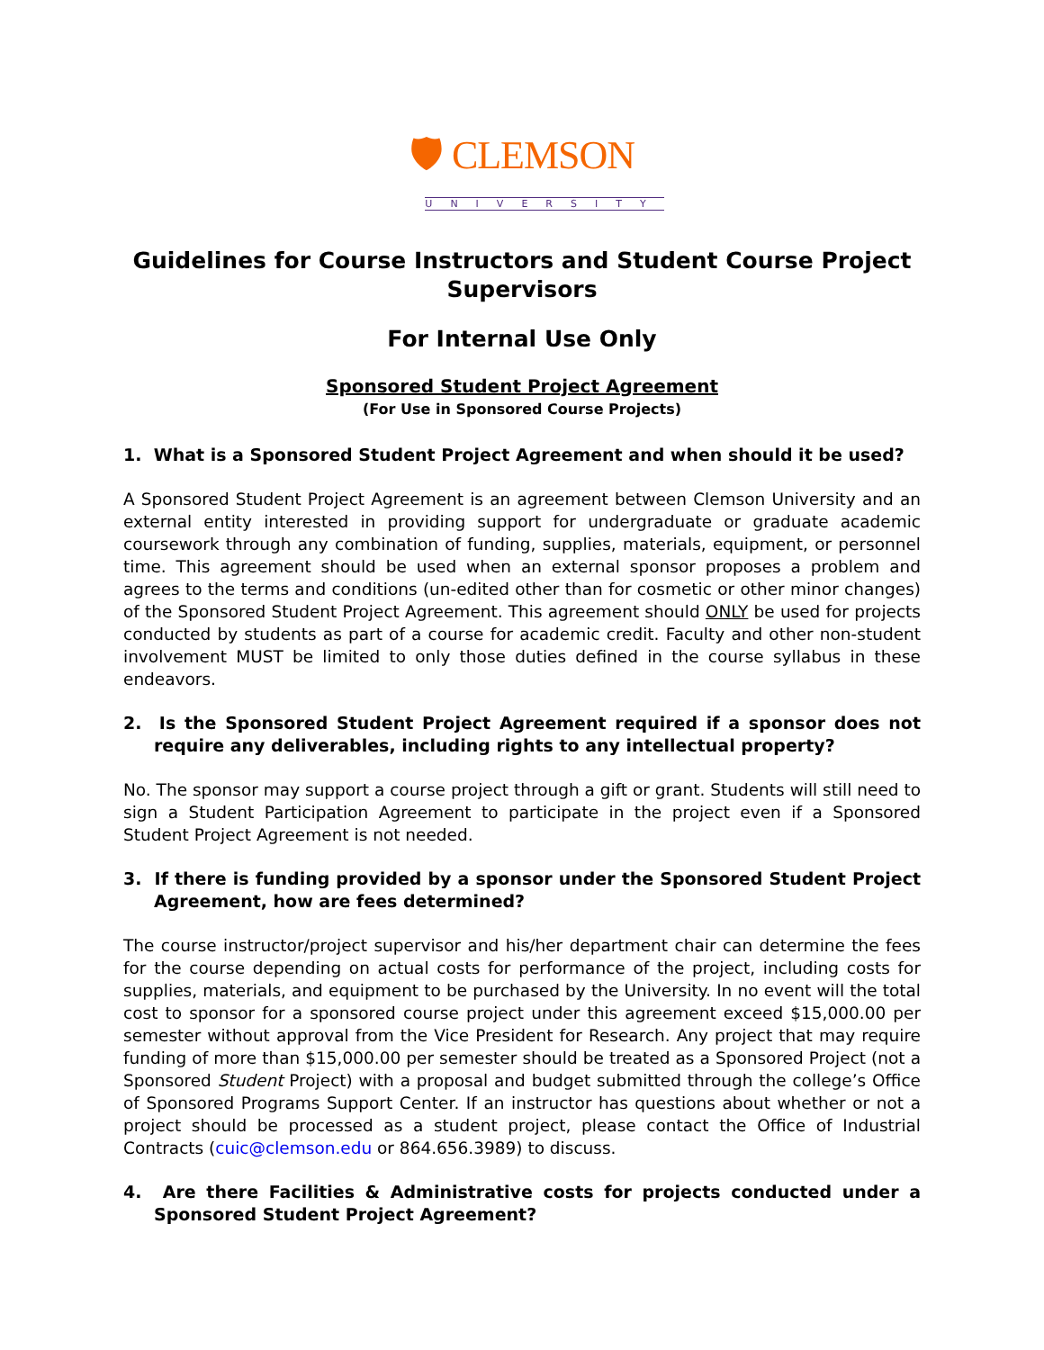🛡 CLEMSON
UNIVERSITY
Guidelines for Course Instructors and Student Course Project Supervisors
For Internal Use Only
Sponsored Student Project Agreement
(For Use in Sponsored Course Projects)
1. What is a Sponsored Student Project Agreement and when should it be used?
A Sponsored Student Project Agreement is an agreement between Clemson University and an external entity interested in providing support for undergraduate or graduate academic coursework through any combination of funding, supplies, materials, equipment, or personnel time. This agreement should be used when an external sponsor proposes a problem and agrees to the terms and conditions (un-edited other than for cosmetic or other minor changes) of the Sponsored Student Project Agreement. This agreement should ONLY be used for projects conducted by students as part of a course for academic credit. Faculty and other non-student involvement MUST be limited to only those duties defined in the course syllabus in these endeavors.
2. Is the Sponsored Student Project Agreement required if a sponsor does not require any deliverables, including rights to any intellectual property?
No. The sponsor may support a course project through a gift or grant. Students will still need to sign a Student Participation Agreement to participate in the project even if a Sponsored Student Project Agreement is not needed.
3. If there is funding provided by a sponsor under the Sponsored Student Project Agreement, how are fees determined?
The course instructor/project supervisor and his/her department chair can determine the fees for the course depending on actual costs for performance of the project, including costs for supplies, materials, and equipment to be purchased by the University. In no event will the total cost to sponsor for a sponsored course project under this agreement exceed $15,000.00 per semester without approval from the Vice President for Research. Any project that may require funding of more than $15,000.00 per semester should be treated as a Sponsored Project (not a Sponsored Student Project) with a proposal and budget submitted through the college’s Office of Sponsored Programs Support Center. If an instructor has questions about whether or not a project should be processed as a student project, please contact the Office of Industrial Contracts (cuic@clemson.edu or 864.656.3989) to discuss.
4. Are there Facilities & Administrative costs for projects conducted under a Sponsored Student Project Agreement?